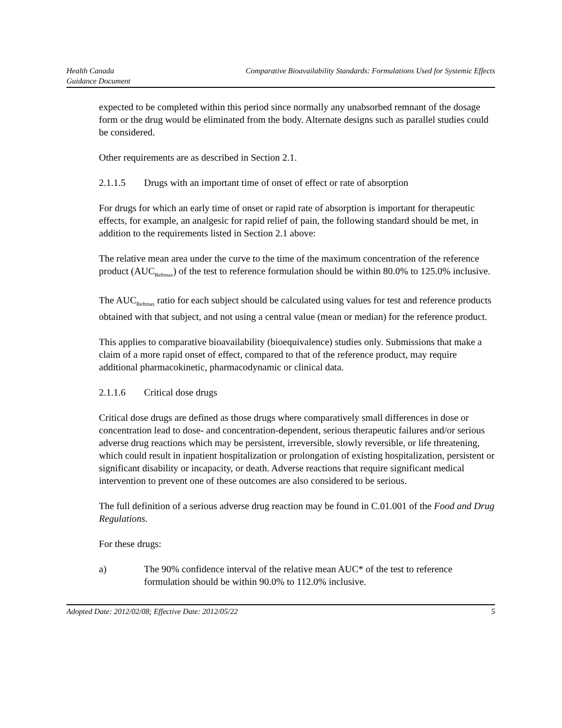Health Canada
Guidance Document
Comparative Bioavailability Standards: Formulations Used for Systemic Effects
expected to be completed within this period since normally any unabsorbed remnant of the dosage form or the drug would be eliminated from the body. Alternate designs such as parallel studies could be considered.
Other requirements are as described in Section 2.1.
2.1.1.5 Drugs with an important time of onset of effect or rate of absorption
For drugs for which an early time of onset or rapid rate of absorption is important for therapeutic effects, for example, an analgesic for rapid relief of pain, the following standard should be met, in addition to the requirements listed in Section 2.1 above:
The relative mean area under the curve to the time of the maximum concentration of the reference product (AUC<sub>Reftmax</sub>) of the test to reference formulation should be within 80.0% to 125.0% inclusive.
The AUC<sub>Reftmax</sub> ratio for each subject should be calculated using values for test and reference products obtained with that subject, and not using a central value (mean or median) for the reference product.
This applies to comparative bioavailability (bioequivalence) studies only. Submissions that make a claim of a more rapid onset of effect, compared to that of the reference product, may require additional pharmacokinetic, pharmacodynamic or clinical data.
2.1.1.6 Critical dose drugs
Critical dose drugs are defined as those drugs where comparatively small differences in dose or concentration lead to dose- and concentration-dependent, serious therapeutic failures and/or serious adverse drug reactions which may be persistent, irreversible, slowly reversible, or life threatening, which could result in inpatient hospitalization or prolongation of existing hospitalization, persistent or significant disability or incapacity, or death. Adverse reactions that require significant medical intervention to prevent one of these outcomes are also considered to be serious.
The full definition of a serious adverse drug reaction may be found in C.01.001 of the Food and Drug Regulations.
For these drugs:
a) The 90% confidence interval of the relative mean AUC* of the test to reference formulation should be within 90.0% to 112.0% inclusive.
Adopted Date: 2012/02/08; Effective Date: 2012/05/22
5